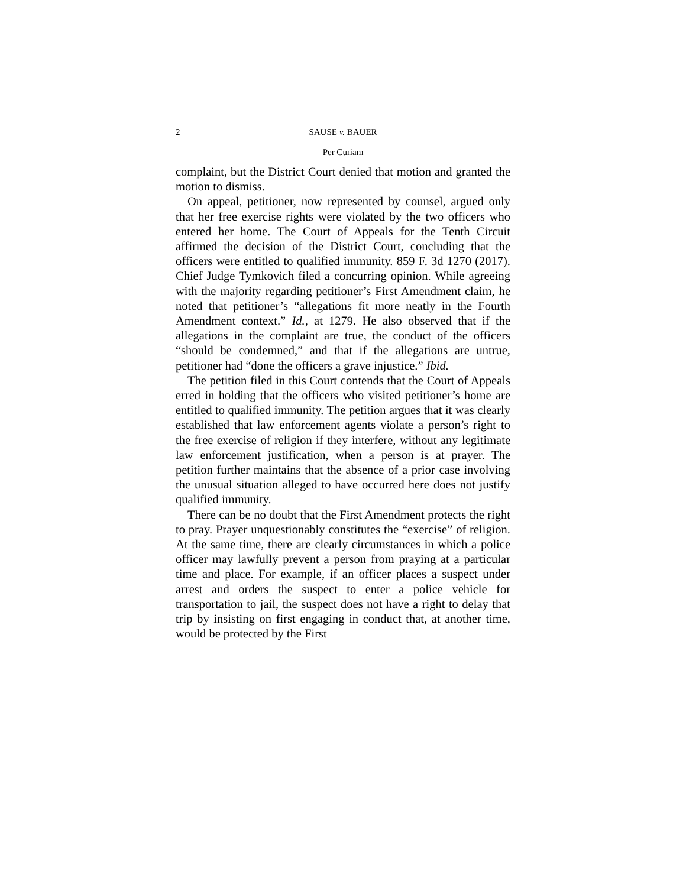2 SAUSE v. BAUER
Per Curiam
complaint, but the District Court denied that motion and granted the motion to dismiss.
On appeal, petitioner, now represented by counsel, argued only that her free exercise rights were violated by the two officers who entered her home. The Court of Appeals for the Tenth Circuit affirmed the decision of the District Court, concluding that the officers were entitled to qualified immunity. 859 F. 3d 1270 (2017). Chief Judge Tymkovich filed a concurring opinion. While agreeing with the majority regarding petitioner’s First Amendment claim, he noted that petitioner’s “allegations fit more neatly in the Fourth Amendment context.” Id., at 1279. He also observed that if the allegations in the complaint are true, the conduct of the officers “should be condemned,” and that if the allegations are untrue, petitioner had “done the officers a grave injustice.” Ibid.
The petition filed in this Court contends that the Court of Appeals erred in holding that the officers who visited petitioner’s home are entitled to qualified immunity. The petition argues that it was clearly established that law enforcement agents violate a person’s right to the free exercise of religion if they interfere, without any legitimate law enforcement justification, when a person is at prayer. The petition further maintains that the absence of a prior case involving the unusual situation alleged to have occurred here does not justify qualified immunity.
There can be no doubt that the First Amendment protects the right to pray. Prayer unquestionably constitutes the “exercise” of religion. At the same time, there are clearly circumstances in which a police officer may lawfully prevent a person from praying at a particular time and place. For example, if an officer places a suspect under arrest and orders the suspect to enter a police vehicle for transportation to jail, the suspect does not have a right to delay that trip by insisting on first engaging in conduct that, at another time, would be protected by the First